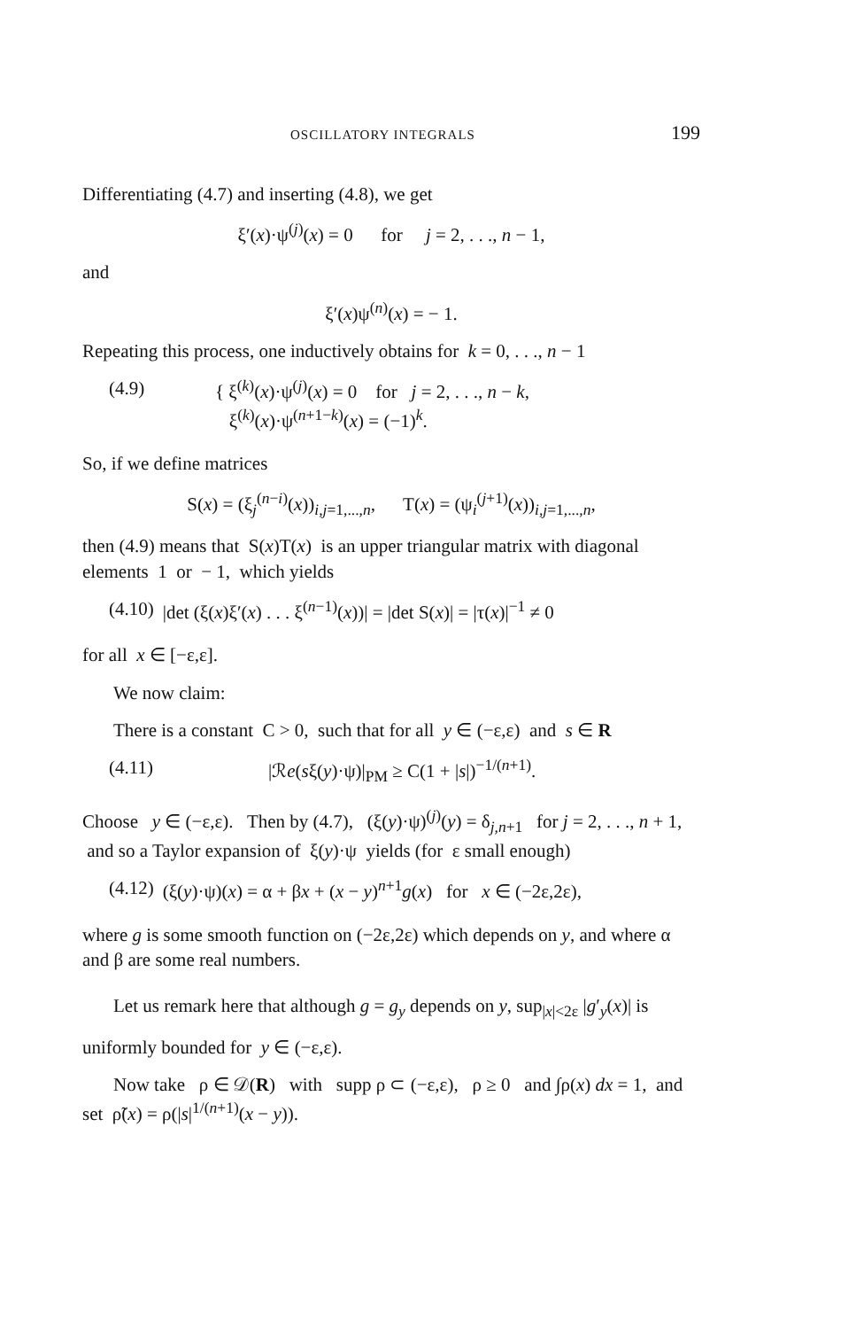OSCILLATORY INTEGRALS 199
Differentiating (4.7) and inserting (4.8), we get
ξ′(x)·ψ<sup>(j)</sup>(x) = 0 for j = 2, . . ., n − 1,
and
ξ′(x)ψ<sup>(n)</sup>(x) = − 1.
Repeating this process, one inductively obtains for k = 0, . . ., n − 1
(4.9) { ξ<sup>(k)</sup>(x)·ψ<sup>(j)</sup>(x) = 0 for j = 2, . . ., n − k,
ξ<sup>(k)</sup>(x)·ψ<sup>(n+1−k)</sup>(x) = (−1)<sup>k</sup>.
So, if we define matrices
S(x) = (ξ<sub>j</sub><sup>(n−i)</sup>(x))<sub>i,j=1,...,n</sub>, T(x) = (ψ<sub>i</sub><sup>(j+1)</sup>(x))<sub>i,j=1,...,n</sub>,
then (4.9) means that S(x)T(x) is an upper triangular matrix with diagonal elements 1 or − 1, which yields
(4.10) |det (ξ(x)ξ′(x) . . . ξ<sup>(n−1)</sup>(x))| = |det S(x)| = |τ(x)|<sup>−1</sup> ≠ 0
for all x ∈ [−ε,ε].
We now claim:
There is a constant C > 0, such that for all y ∈ (−ε,ε) and s ∈ R
(4.11) |ℛe(sξ(y)·ψ)|<sub>PM</sub> ≥ C(1 + |s|)<sup>−1/(n+1)</sup>.
Choose y ∈ (−ε,ε). Then by (4.7), (ξ(y)·ψ)<sup>(j)</sup>(y) = δ<sub>j,n+1</sub> for j = 2, . . ., n + 1, and so a Taylor expansion of ξ(y)·ψ yields (for ε small enough)
(4.12) (ξ(y)·ψ)(x) = α + βx + (x − y)<sup>n+1</sup>g(x) for x ∈ (−2ε,2ε),
where g is some smooth function on (−2ε,2ε) which depends on y, and where α and β are some real numbers.
Let us remark here that although g = g<sub>y</sub> depends on y, sup<sub>|x|<2ε</sub> |g′<sub>y</sub>(x)| is
uniformly bounded for y ∈ (−ε,ε).
Now take ρ ∈ 𝒟(R) with supp ρ ⊂ (−ε,ε), ρ ≥ 0 and ∫ρ(x) dx = 1, and set ρ̃(x) = ρ(|s|<sup>1/(n+1)</sup>(x − y)).